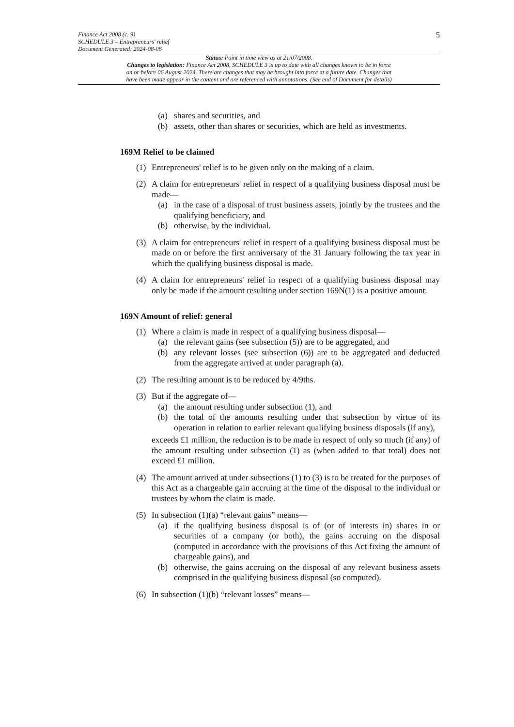5
Finance Act 2008 (c. 9)
SCHEDULE 3 – Entrepreneurs' relief
Document Generated: 2024-08-06
Status: Point in time view as at 21/07/2008.
Changes to legislation: Finance Act 2008, SCHEDULE 3 is up to date with all changes known to be in force
on or before 06 August 2024. There are changes that may be brought into force at a future date. Changes that
have been made appear in the content and are referenced with annotations. (See end of Document for details)
(a) shares and securities, and
(b) assets, other than shares or securities, which are held as investments.
169M Relief to be claimed
(1) Entrepreneurs' relief is to be given only on the making of a claim.
(2) A claim for entrepreneurs' relief in respect of a qualifying business disposal must be made—
(a) in the case of a disposal of trust business assets, jointly by the trustees and the qualifying beneficiary, and
(b) otherwise, by the individual.
(3) A claim for entrepreneurs' relief in respect of a qualifying business disposal must be made on or before the first anniversary of the 31 January following the tax year in which the qualifying business disposal is made.
(4) A claim for entrepreneurs' relief in respect of a qualifying business disposal may only be made if the amount resulting under section 169N(1) is a positive amount.
169N Amount of relief: general
(1) Where a claim is made in respect of a qualifying business disposal—
(a) the relevant gains (see subsection (5)) are to be aggregated, and
(b) any relevant losses (see subsection (6)) are to be aggregated and deducted from the aggregate arrived at under paragraph (a).
(2) The resulting amount is to be reduced by 4/9ths.
(3) But if the aggregate of—
(a) the amount resulting under subsection (1), and
(b) the total of the amounts resulting under that subsection by virtue of its operation in relation to earlier relevant qualifying business disposals (if any),
exceeds £1 million, the reduction is to be made in respect of only so much (if any) of the amount resulting under subsection (1) as (when added to that total) does not exceed £1 million.
(4) The amount arrived at under subsections (1) to (3) is to be treated for the purposes of this Act as a chargeable gain accruing at the time of the disposal to the individual or trustees by whom the claim is made.
(5) In subsection (1)(a) “relevant gains” means—
(a) if the qualifying business disposal is of (or of interests in) shares in or securities of a company (or both), the gains accruing on the disposal (computed in accordance with the provisions of this Act fixing the amount of chargeable gains), and
(b) otherwise, the gains accruing on the disposal of any relevant business assets comprised in the qualifying business disposal (so computed).
(6) In subsection (1)(b) “relevant losses” means—